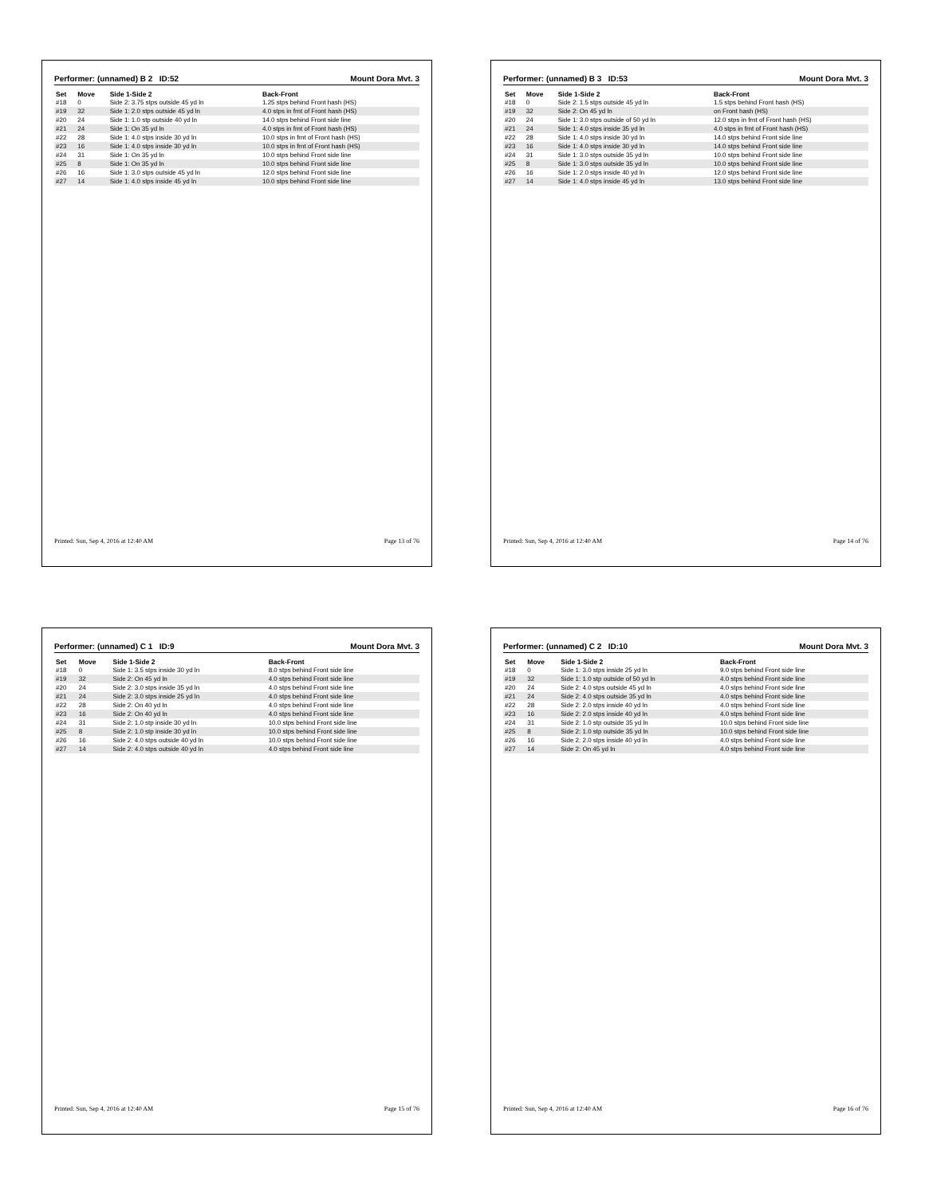Performer: (unnamed) B 2 ID:52 Mount Dora Mvt. 3
| Set | Move | Side 1-Side 2 | Back-Front |
| --- | --- | --- | --- |
| #18 | 0 | Side 2: 3.75 stps outside 45 yd ln | 1.25 stps behind Front hash (HS) |
| #19 | 32 | Side 1: 2.0 stps outside 45 yd ln | 4.0 stps in frnt of Front hash (HS) |
| #20 | 24 | Side 1: 1.0 stp outside 40 yd ln | 14.0 stps behind Front side line |
| #21 | 24 | Side 1: On 35 yd ln | 4.0 stps in frnt of Front hash (HS) |
| #22 | 28 | Side 1: 4.0 stps inside 30 yd ln | 10.0 stps in frnt of Front hash (HS) |
| #23 | 16 | Side 1: 4.0 stps inside 30 yd ln | 10.0 stps in frnt of Front hash (HS) |
| #24 | 31 | Side 1: On 35 yd ln | 10.0 stps behind Front side line |
| #25 | 8 | Side 1: On 35 yd ln | 10.0 stps behind Front side line |
| #26 | 16 | Side 1: 3.0 stps outside 45 yd ln | 12.0 stps behind Front side line |
| #27 | 14 | Side 1: 4.0 stps inside 45 yd ln | 10.0 stps behind Front side line |
Printed: Sun, Sep 4, 2016 at 12:40 AM Page 13 of 76
Performer: (unnamed) B 3 ID:53 Mount Dora Mvt. 3
| Set | Move | Side 1-Side 2 | Back-Front |
| --- | --- | --- | --- |
| #18 | 0 | Side 2: 1.5 stps outside 45 yd ln | 1.5 stps behind Front hash (HS) |
| #19 | 32 | Side 2: On 45 yd ln | on Front hash (HS) |
| #20 | 24 | Side 1: 3.0 stps outside of 50 yd ln | 12.0 stps in frnt of Front hash (HS) |
| #21 | 24 | Side 1: 4.0 stps inside 35 yd ln | 4.0 stps in frnt of Front hash (HS) |
| #22 | 28 | Side 1: 4.0 stps inside 30 yd ln | 14.0 stps behind Front side line |
| #23 | 16 | Side 1: 4.0 stps inside 30 yd ln | 14.0 stps behind Front side line |
| #24 | 31 | Side 1: 3.0 stps outside 35 yd ln | 10.0 stps behind Front side line |
| #25 | 8 | Side 1: 3.0 stps outside 35 yd ln | 10.0 stps behind Front side line |
| #26 | 16 | Side 1: 2.0 stps inside 40 yd ln | 12.0 stps behind Front side line |
| #27 | 14 | Side 1: 4.0 stps inside 45 yd ln | 13.0 stps behind Front side line |
Printed: Sun, Sep 4, 2016 at 12:40 AM Page 14 of 76
Performer: (unnamed) C 1 ID:9 Mount Dora Mvt. 3
| Set | Move | Side 1-Side 2 | Back-Front |
| --- | --- | --- | --- |
| #18 | 0 | Side 1: 3.5 stps inside 30 yd ln | 8.0 stps behind Front side line |
| #19 | 32 | Side 2: On 45 yd ln | 4.0 stps behind Front side line |
| #20 | 24 | Side 2: 3.0 stps inside 35 yd ln | 4.0 stps behind Front side line |
| #21 | 24 | Side 2: 3.0 stps inside 25 yd ln | 4.0 stps behind Front side line |
| #22 | 28 | Side 2: On 40 yd ln | 4.0 stps behind Front side line |
| #23 | 16 | Side 2: On 40 yd ln | 4.0 stps behind Front side line |
| #24 | 31 | Side 2: 1.0 stp inside 30 yd ln | 10.0 stps behind Front side line |
| #25 | 8 | Side 2: 1.0 stp inside 30 yd ln | 10.0 stps behind Front side line |
| #26 | 16 | Side 2: 4.0 stps outside 40 yd ln | 10.0 stps behind Front side line |
| #27 | 14 | Side 2: 4.0 stps outside 40 yd ln | 4.0 stps behind Front side line |
Printed: Sun, Sep 4, 2016 at 12:40 AM Page 15 of 76
Performer: (unnamed) C 2 ID:10 Mount Dora Mvt. 3
| Set | Move | Side 1-Side 2 | Back-Front |
| --- | --- | --- | --- |
| #18 | 0 | Side 1: 3.0 stps inside 25 yd ln | 9.0 stps behind Front side line |
| #19 | 32 | Side 1: 1.0 stp outside of 50 yd ln | 4.0 stps behind Front side line |
| #20 | 24 | Side 2: 4.0 stps outside 45 yd ln | 4.0 stps behind Front side line |
| #21 | 24 | Side 2: 4.0 stps outside 35 yd ln | 4.0 stps behind Front side line |
| #22 | 28 | Side 2: 2.0 stps inside 40 yd ln | 4.0 stps behind Front side line |
| #23 | 16 | Side 2: 2.0 stps inside 40 yd ln | 4.0 stps behind Front side line |
| #24 | 31 | Side 2: 1.0 stp outside 35 yd ln | 10.0 stps behind Front side line |
| #25 | 8 | Side 2: 1.0 stp outside 35 yd ln | 10.0 stps behind Front side line |
| #26 | 16 | Side 2: 2.0 stps inside 40 yd ln | 4.0 stps behind Front side line |
| #27 | 14 | Side 2: On 45 yd ln | 4.0 stps behind Front side line |
Printed: Sun, Sep 4, 2016 at 12:40 AM Page 16 of 76